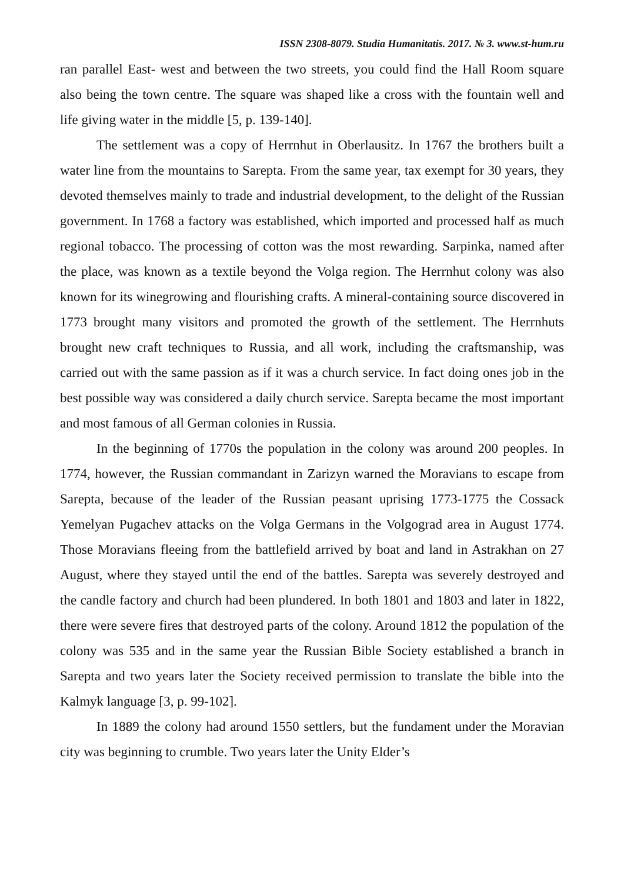ISSN 2308-8079. Studia Humanitatis. 2017. № 3. www.st-hum.ru
ran parallel East- west and between the two streets, you could find the Hall Room square also being the town centre. The square was shaped like a cross with the fountain well and life giving water in the middle [5, p. 139-140].
The settlement was a copy of Herrnhut in Oberlausitz. In 1767 the brothers built a water line from the mountains to Sarepta. From the same year, tax exempt for 30 years, they devoted themselves mainly to trade and industrial development, to the delight of the Russian government. In 1768 a factory was established, which imported and processed half as much regional tobacco. The processing of cotton was the most rewarding. Sarpinka, named after the place, was known as a textile beyond the Volga region. The Herrnhut colony was also known for its winegrowing and flourishing crafts. A mineral-containing source discovered in 1773 brought many visitors and promoted the growth of the settlement. The Herrnhuts brought new craft techniques to Russia, and all work, including the craftsmanship, was carried out with the same passion as if it was a church service. In fact doing ones job in the best possible way was considered a daily church service. Sarepta became the most important and most famous of all German colonies in Russia.
In the beginning of 1770s the population in the colony was around 200 peoples. In 1774, however, the Russian commandant in Zarizyn warned the Moravians to escape from Sarepta, because of the leader of the Russian peasant uprising 1773-1775 the Cossack Yemelyan Pugachev attacks on the Volga Germans in the Volgograd area in August 1774. Those Moravians fleeing from the battlefield arrived by boat and land in Astrakhan on 27 August, where they stayed until the end of the battles. Sarepta was severely destroyed and the candle factory and church had been plundered. In both 1801 and 1803 and later in 1822, there were severe fires that destroyed parts of the colony. Around 1812 the population of the colony was 535 and in the same year the Russian Bible Society established a branch in Sarepta and two years later the Society received permission to translate the bible into the Kalmyk language [3, p. 99-102].
In 1889 the colony had around 1550 settlers, but the fundament under the Moravian city was beginning to crumble. Two years later the Unity Elder’s